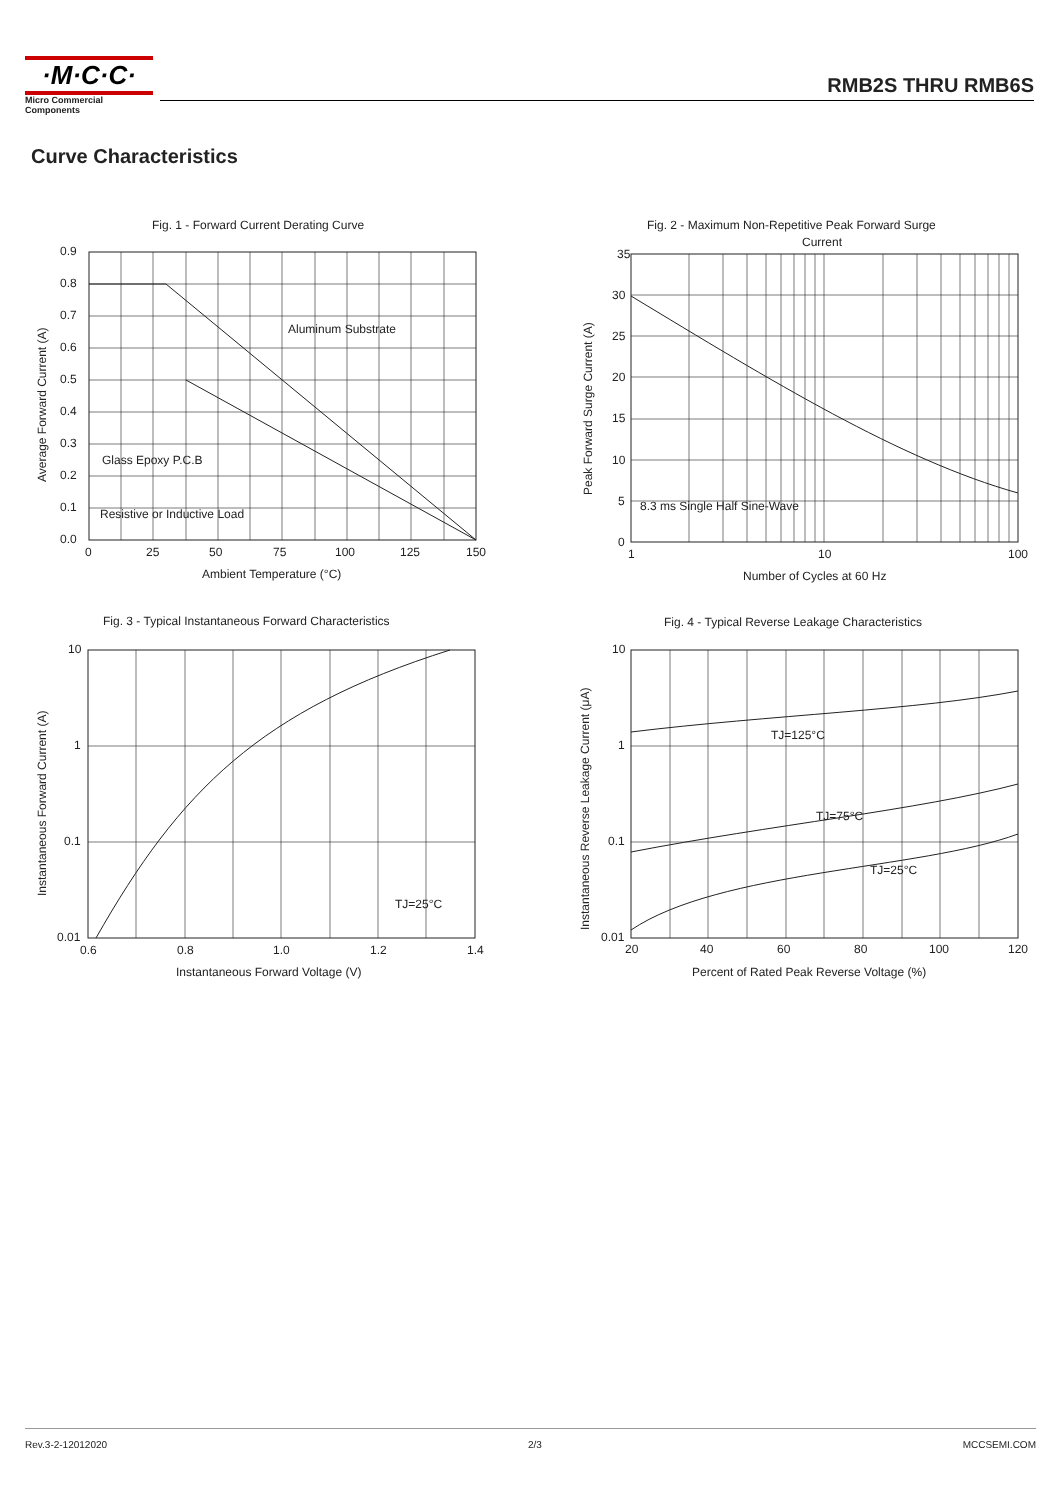·M·C·C·
Micro Commercial Components
RMB2S THRU RMB6S
Curve Characteristics
Fig. 1 - Forward Current Derating Curve
0.9
0.8
0.7
0.6
0.5
0.4
0.3
0.2
0.1
0.0
0
25
50
75
100
125
150
Aluminum Substrate
Glass Epoxy P.C.B
Resistive or Inductive Load
Ambient Temperature (°C)
Average Forward Current (A)
Fig. 2 - Maximum Non-Repetitive Peak Forward Surge
Current
35
30
25
20
15
10
5
0
1
10
100
8.3 ms Single Half Sine-Wave
Number of Cycles at 60 Hz
Peak Forward Surge Current (A)
Fig. 3 - Typical Instantaneous Forward Characteristics
10
1
0.1
0.01
0.6
0.8
1.0
1.2
1.4
TJ=25°C
Instantaneous Forward Voltage (V)
Instantaneous Forward Current (A)
Fig. 4 - Typical Reverse Leakage Characteristics
10
1
0.1
0.01
20
40
60
80
100
120
TJ=125°C
TJ=75°C
TJ=25°C
Percent of Rated Peak Reverse Voltage (%)
Instantaneous Reverse Leakage Current (μA)
Rev.3-2-12012020 2/3 MCCSEMI.COM